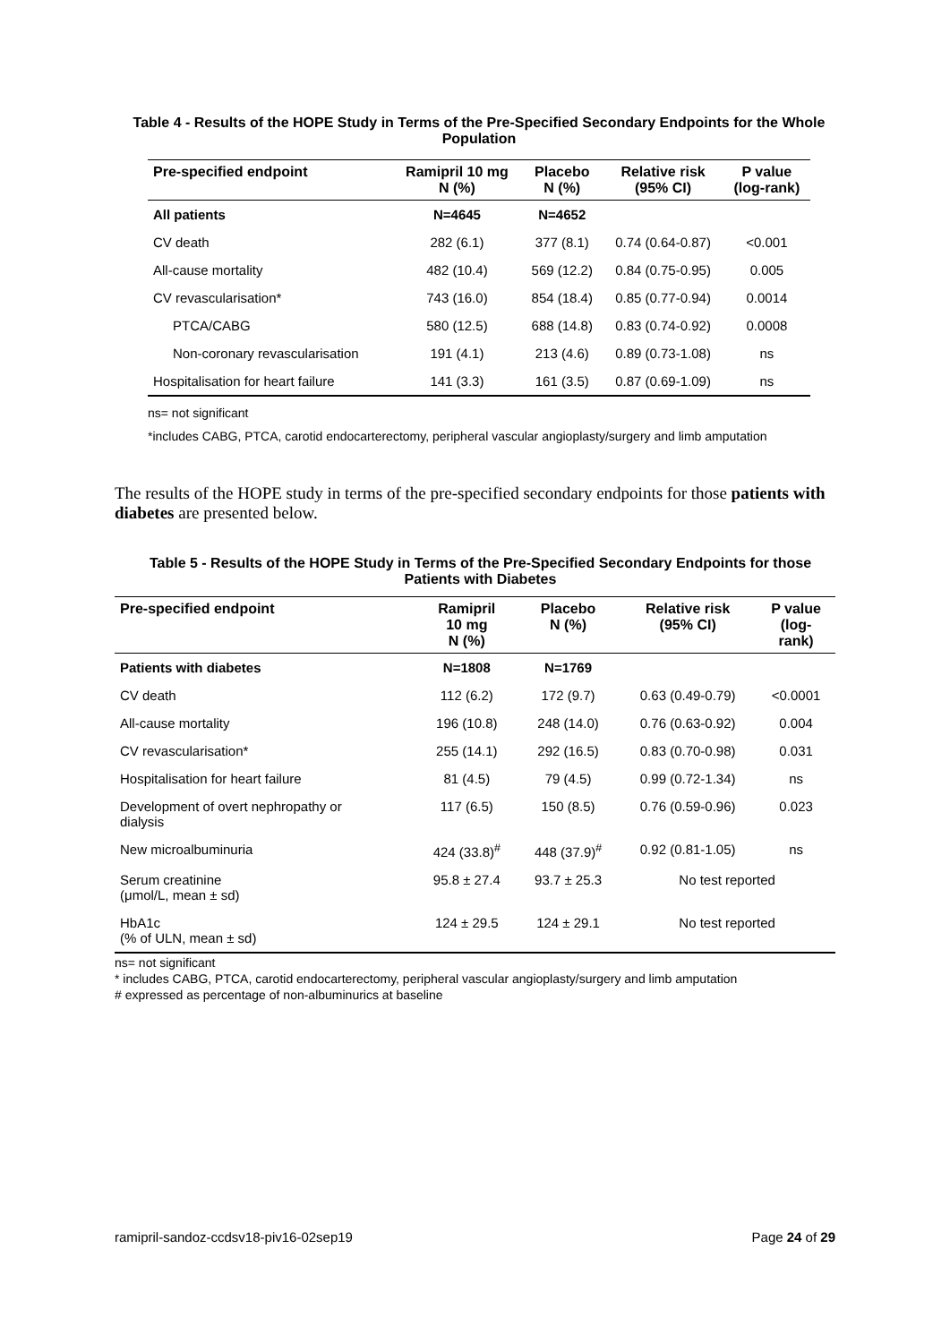Table 4 - Results of the HOPE Study in Terms of the Pre-Specified Secondary Endpoints for the Whole Population
| Pre-specified endpoint | Ramipril 10 mg N (%) | Placebo N (%) | Relative risk (95% CI) | P value (log-rank) |
| --- | --- | --- | --- | --- |
| All patients | N=4645 | N=4652 | | |
| CV death | 282 (6.1) | 377 (8.1) | 0.74 (0.64-0.87) | <0.001 |
| All-cause mortality | 482 (10.4) | 569 (12.2) | 0.84 (0.75-0.95) | 0.005 |
| CV revascularisation* | 743 (16.0) | 854 (18.4) | 0.85 (0.77-0.94) | 0.0014 |
| PTCA/CABG | 580 (12.5) | 688 (14.8) | 0.83 (0.74-0.92) | 0.0008 |
| Non-coronary revascularisation | 191 (4.1) | 213 (4.6) | 0.89 (0.73-1.08) | ns |
| Hospitalisation for heart failure | 141 (3.3) | 161 (3.5) | 0.87 (0.69-1.09) | ns |
ns= not significant
*includes CABG, PTCA, carotid endocarterectomy, peripheral vascular angioplasty/surgery and limb amputation
The results of the HOPE study in terms of the pre-specified secondary endpoints for those patients with diabetes are presented below.
Table 5 - Results of the HOPE Study in Terms of the Pre-Specified Secondary Endpoints for those Patients with Diabetes
| Pre-specified endpoint | Ramipril 10 mg N (%) | Placebo N (%) | Relative risk (95% CI) | P value (log- rank) |
| --- | --- | --- | --- | --- |
| Patients with diabetes | N=1808 | N=1769 | | |
| CV death | 112 (6.2) | 172 (9.7) | 0.63 (0.49-0.79) | <0.0001 |
| All-cause mortality | 196 (10.8) | 248 (14.0) | 0.76 (0.63-0.92) | 0.004 |
| CV revascularisation* | 255 (14.1) | 292 (16.5) | 0.83 (0.70-0.98) | 0.031 |
| Hospitalisation for heart failure | 81 (4.5) | 79 (4.5) | 0.99 (0.72-1.34) | ns |
| Development of overt nephropathy or dialysis | 117 (6.5) | 150 (8.5) | 0.76 (0.59-0.96) | 0.023 |
| New microalbuminuria | 424 (33.8)<sup>#</sup> | 448 (37.9)<sup>#</sup> | 0.92 (0.81-1.05) | ns |
| Serum creatinine (μmol/L, mean ± sd) | 95.8 ± 27.4 | 93.7 ± 25.3 | No test reported | |
| HbA1c (% of ULN, mean ± sd) | 124 ± 29.5 | 124 ± 29.1 | No test reported | |
ns= not significant
* includes CABG, PTCA, carotid endocarterectomy, peripheral vascular angioplasty/surgery and limb amputation
# expressed as percentage of non-albuminurics at baseline
ramipril-sandoz-ccdsv18-piv16-02sep19 Page 24 of 29